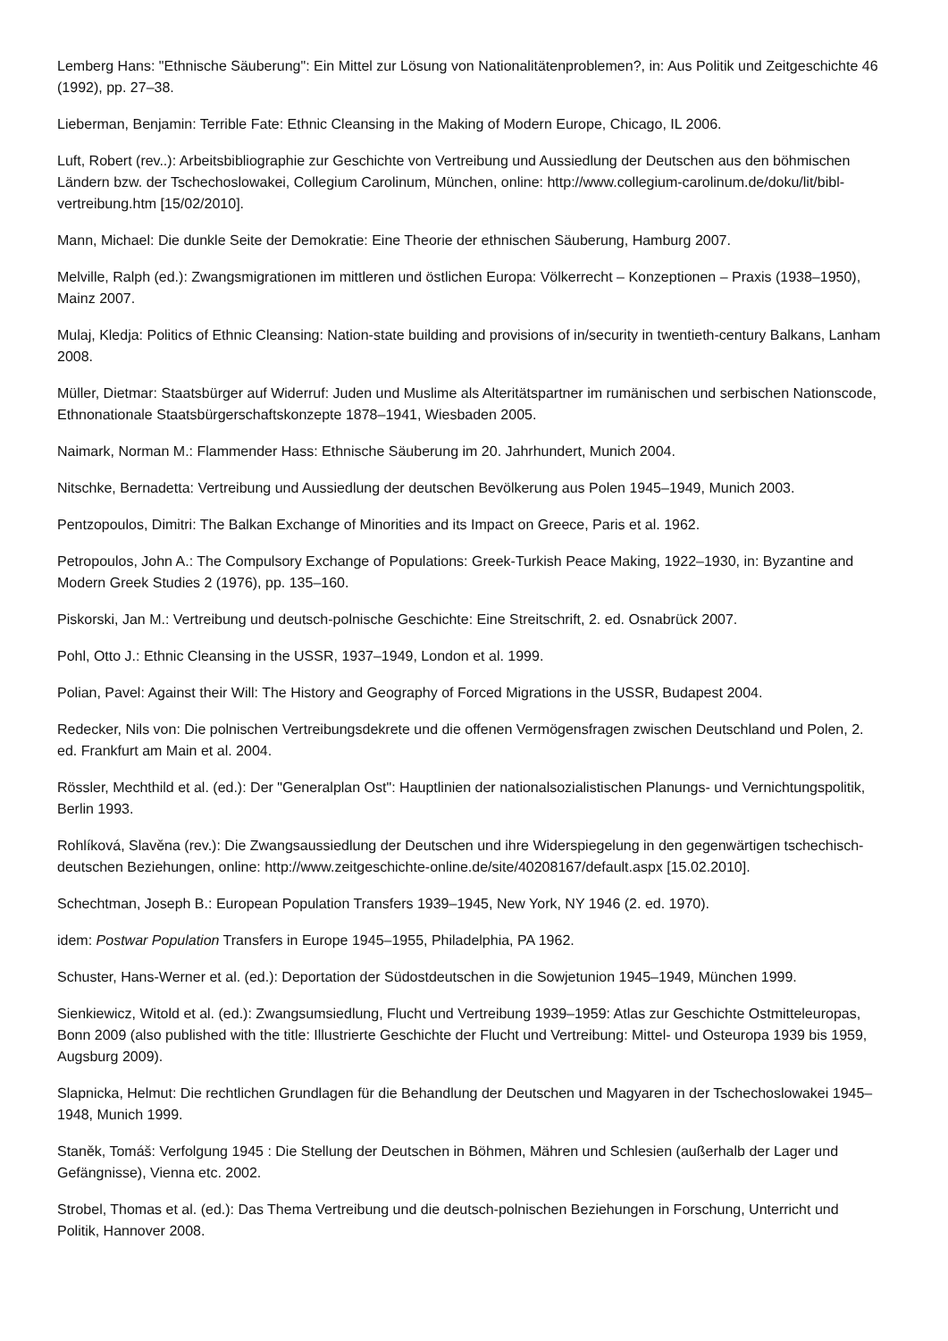Lemberg Hans: "Ethnische Säuberung": Ein Mittel zur Lösung von Nationalitätenproblemen?, in: Aus Politik und Zeit­geschichte 46 (1992), pp. 27–38.
Lieberman, Benjamin: Terrible Fate: Ethnic Cleansing in the Making of Modern Europe, Chicago, IL 2006.
Luft, Robert (rev..): Arbeitsbibliographie zur Geschichte von Vertreibung und Aussiedlung der Deutschen aus den böh­mischen Ländern bzw. der Tschechoslowakei, Collegium Carolinum, München, online: http://www.collegium-car­olinum.de/doku/lit/bibl-vertreibung.htm [15/02/2010].
Mann, Michael: Die dunkle Seite der Demokratie: Eine Theorie der ethnischen Säuberung, Hamburg 2007.
Melville, Ralph (ed.): Zwangsmigrationen im mittleren und östlichen Europa: Völkerrecht – Konzeptionen – Praxis (1938–1950), Mainz 2007.
Mulaj, Kledja: Politics of Ethnic Cleansing: Nation-state building and provisions of in/security in twentieth-century Balkans, Lanham 2008.
Müller, Dietmar: Staatsbürger auf Widerruf: Juden und Muslime als Alteritätspartner im rumänischen und serbischen Nationscode, Ethnonationale Staatsbürgerschaftskonzepte 1878–1941, Wiesbaden 2005.
Naimark, Norman M.: Flammender Hass: Ethnische Säuberung im 20. Jahrhundert, Munich 2004.
Nitschke, Bernadetta: Vertreibung und Aussiedlung der deutschen Bevölkerung aus Polen 1945–1949, Munich 2003.
Pentzopoulos, Dimitri: The Balkan Exchange of Minorities and its Impact on Greece, Paris et al. 1962.
Petropoulos, John A.: The Compulsory Exchange of Populations: Greek-Turkish Peace Making, 1922–1930, in: Byzan­tine and Modern Greek Studies 2 (1976), pp. 135–160.
Piskorski, Jan M.: Vertreibung und deutsch-polnische Geschichte: Eine Streitschrift, 2. ed. Osnabrück 2007.
Pohl, Otto J.: Ethnic Cleansing in the USSR, 1937–1949, London et al. 1999.
Polian, Pavel: Against their Will: The History and Geography of Forced Migrations in the USSR, Budapest 2004.
Redecker, Nils von: Die polnischen Vertreibungsdekrete und die offenen Vermögensfragen zwischen Deutschland und Polen, 2. ed. Frankfurt am Main et al. 2004.
Rössler, Mechthild et al. (ed.): Der "Generalplan Ost": Hauptlinien der nationalsozialistischen Planungs- und Vernich­tungspolitik, Berlin 1993.
Rohlíková, Slavěna (rev.): Die Zwangsaussiedlung der Deutschen und ihre Widerspiegelung in den gegenwärtigen tschechisch-deutschen Beziehungen, online: http://www.zeitgeschichte-online.de/site/40208167/default.aspx [15.02.2010].
Schechtman, Joseph B.: European Population Transfers 1939–1945, New York, NY 1946 (2. ed. 1970).
idem: Postwar Population Transfers in Europe 1945–1955, Philadelphia, PA 1962.
Schuster, Hans-Werner et al. (ed.): Deportation der Südostdeutschen in die Sowjetunion 1945–1949, München 1999.
Sienkiewicz, Witold et al. (ed.): Zwangsumsiedlung, Flucht und Vertreibung 1939–1959: Atlas zur Geschichte Ostmit­teleuropas, Bonn 2009 (also published with the title: Illustrierte Geschichte der Flucht und Vertreibung: Mittel- und Os­teuropa 1939 bis 1959, Augsburg 2009).
Slapnicka, Helmut: Die rechtlichen Grundlagen für die Behandlung der Deutschen und Magyaren in der Tsche­choslowakei 1945–1948, Munich 1999.
Staněk, Tomáš: Verfolgung 1945 : Die Stellung der Deutschen in Böhmen, Mähren und Schlesien (außerhalb der Lager und Gefängnisse), Vienna etc. 2002.
Strobel, Thomas et al. (ed.): Das Thema Vertreibung und die deutsch-polnischen Beziehungen in Forschung, Unterricht und Politik, Hannover 2008.